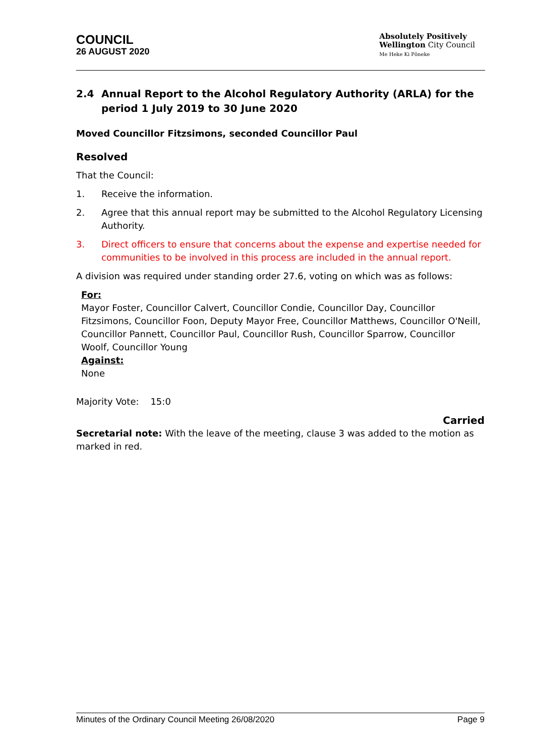COUNCIL
26 AUGUST 2020
Absolutely Positively
Wellington City Council
Me Heke Ki Pōneke
2.4 Annual Report to the Alcohol Regulatory Authority (ARLA) for the period 1 July 2019 to 30 June 2020
Moved Councillor Fitzsimons, seconded Councillor Paul
Resolved
That the Council:
1. Receive the information.
2. Agree that this annual report may be submitted to the Alcohol Regulatory Licensing Authority.
3. Direct officers to ensure that concerns about the expense and expertise needed for communities to be involved in this process are included in the annual report.
A division was required under standing order 27.6, voting on which was as follows:
For:
Mayor Foster, Councillor Calvert, Councillor Condie, Councillor Day, Councillor Fitzsimons, Councillor Foon, Deputy Mayor Free, Councillor Matthews, Councillor O'Neill, Councillor Pannett, Councillor Paul, Councillor Rush, Councillor Sparrow, Councillor Woolf, Councillor Young
Against:
None
Majority Vote: 15:0
Carried
Secretarial note: With the leave of the meeting, clause 3 was added to the motion as marked in red.
Minutes of the Ordinary Council Meeting 26/08/2020 Page 9